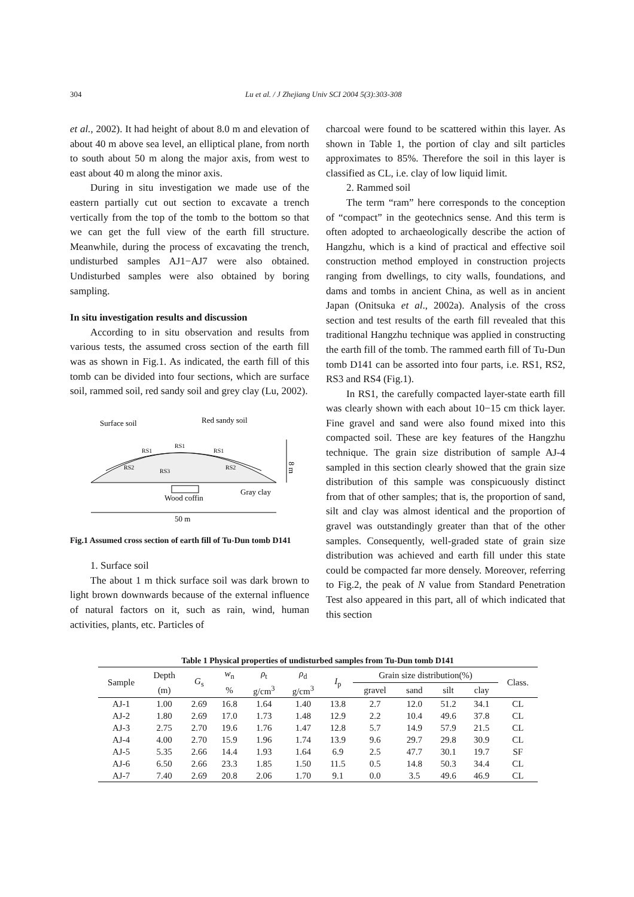304 Lu et al. / J Zhejiang Univ SCI 2004 5(3):303-308
et al., 2002). It had height of about 8.0 m and elevation of about 40 m above sea level, an elliptical plane, from north to south about 50 m along the major axis, from west to east about 40 m along the minor axis.
During in situ investigation we made use of the eastern partially cut out section to excavate a trench vertically from the top of the tomb to the bottom so that we can get the full view of the earth fill structure. Meanwhile, during the process of excavating the trench, undisturbed samples AJ1−AJ7 were also obtained. Undisturbed samples were also obtained by boring sampling.
In situ investigation results and discussion
According to in situ observation and results from various tests, the assumed cross section of the earth fill was as shown in Fig.1. As indicated, the earth fill of this tomb can be divided into four sections, which are surface soil, rammed soil, red sandy soil and grey clay (Lu, 2002).
Surface soil
Red sandy soil
RS1
RS1
RS1
RS2
RS2
RS3
Wood coffin
Gray clay
8 m
50 m
Fig.1 Assumed cross section of earth fill of Tu-Dun tomb D141
1. Surface soil
The about 1 m thick surface soil was dark brown to light brown downwards because of the external influence of natural factors on it, such as rain, wind, human activities, plants, etc. Particles of
charcoal were found to be scattered within this layer. As shown in Table 1, the portion of clay and silt particles approximates to 85%. Therefore the soil in this layer is classified as CL, i.e. clay of low liquid limit.
2. Rammed soil
The term “ram” here corresponds to the conception of “compact” in the geotechnics sense. And this term is often adopted to archaeologically describe the action of Hangzhu, which is a kind of practical and effective soil construction method employed in construction projects ranging from dwellings, to city walls, foundations, and dams and tombs in ancient China, as well as in ancient Japan (Onitsuka et al., 2002a). Analysis of the cross section and test results of the earth fill revealed that this traditional Hangzhu technique was applied in constructing the earth fill of the tomb. The rammed earth fill of Tu-Dun tomb D141 can be assorted into four parts, i.e. RS1, RS2, RS3 and RS4 (Fig.1).
In RS1, the carefully compacted layer-state earth fill was clearly shown with each about 10−15 cm thick layer. Fine gravel and sand were also found mixed into this compacted soil. These are key features of the Hangzhu technique. The grain size distribution of sample AJ-4 sampled in this section clearly showed that the grain size distribution of this sample was conspicuously distinct from that of other samples; that is, the proportion of sand, silt and clay was almost identical and the proportion of gravel was outstandingly greater than that of the other samples. Consequently, well-graded state of grain size distribution was achieved and earth fill under this state could be compacted far more densely. Moreover, referring to Fig.2, the peak of N value from Standard Penetration Test also appeared in this part, all of which indicated that this section
Table 1 Physical properties of undisturbed samples from Tu-Dun tomb D141
| Sample | Depth | G<sub>s</sub> | w<sub>n</sub> | ρ<sub>t</sub> | ρ<sub>d</sub> | I<sub>p</sub> | Grain size distribution(%) | | | | Class. |
| --- | --- | --- | --- | --- | --- | --- | --- | --- | --- | --- | --- |
| | (m) | | % | g/cm<sup>3</sup> | g/cm<sup>3</sup> | | gravel | sand | silt | clay | |
| AJ-1 | 1.00 | 2.69 | 16.8 | 1.64 | 1.40 | 13.8 | 2.7 | 12.0 | 51.2 | 34.1 | CL |
| AJ-2 | 1.80 | 2.69 | 17.0 | 1.73 | 1.48 | 12.9 | 2.2 | 10.4 | 49.6 | 37.8 | CL |
| AJ-3 | 2.75 | 2.70 | 19.6 | 1.76 | 1.47 | 12.8 | 5.7 | 14.9 | 57.9 | 21.5 | CL |
| AJ-4 | 4.00 | 2.70 | 15.9 | 1.96 | 1.74 | 13.9 | 9.6 | 29.7 | 29.8 | 30.9 | CL |
| AJ-5 | 5.35 | 2.66 | 14.4 | 1.93 | 1.64 | 6.9 | 2.5 | 47.7 | 30.1 | 19.7 | SF |
| AJ-6 | 6.50 | 2.66 | 23.3 | 1.85 | 1.50 | 11.5 | 0.5 | 14.8 | 50.3 | 34.4 | CL |
| AJ-7 | 7.40 | 2.69 | 20.8 | 2.06 | 1.70 | 9.1 | 0.0 | 3.5 | 49.6 | 46.9 | CL |